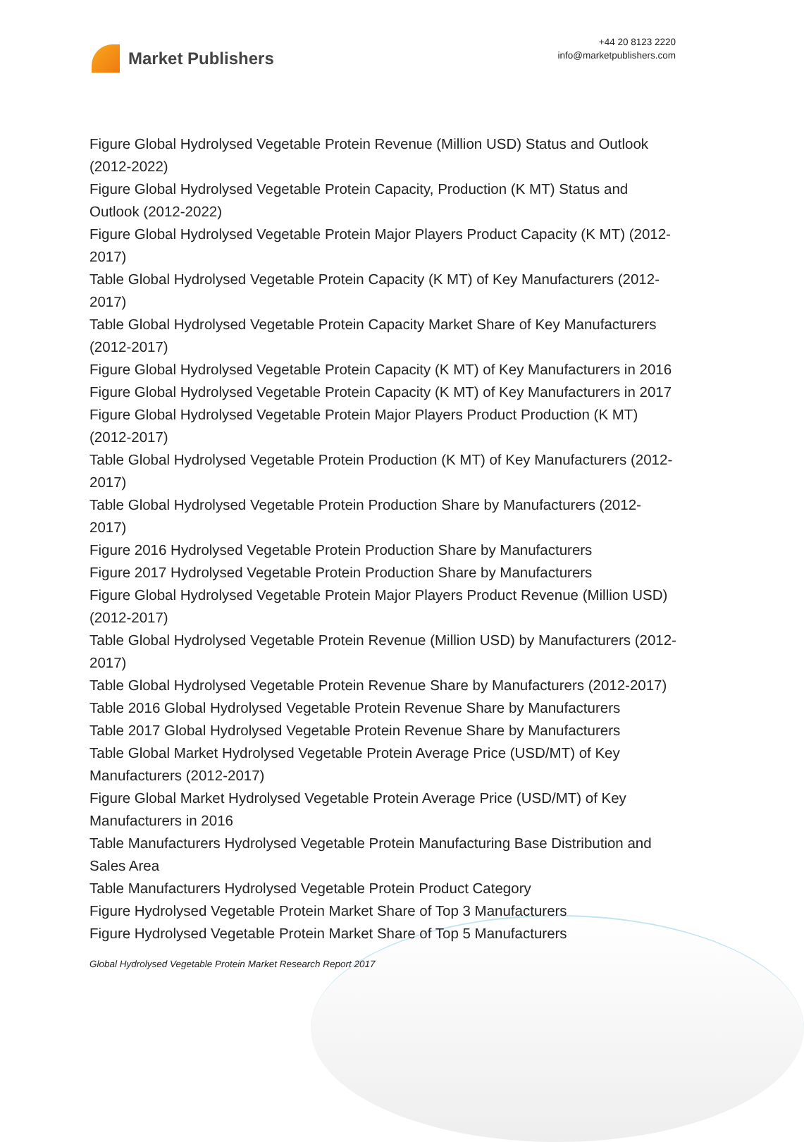Market Publishers
+44 20 8123 2220
info@marketpublishers.com
Figure Global Hydrolysed Vegetable Protein Revenue (Million USD) Status and Outlook (2012-2022)
Figure Global Hydrolysed Vegetable Protein Capacity, Production (K MT) Status and Outlook (2012-2022)
Figure Global Hydrolysed Vegetable Protein Major Players Product Capacity (K MT) (2012-2017)
Table Global Hydrolysed Vegetable Protein Capacity (K MT) of Key Manufacturers (2012-2017)
Table Global Hydrolysed Vegetable Protein Capacity Market Share of Key Manufacturers (2012-2017)
Figure Global Hydrolysed Vegetable Protein Capacity (K MT) of Key Manufacturers in 2016
Figure Global Hydrolysed Vegetable Protein Capacity (K MT) of Key Manufacturers in 2017
Figure Global Hydrolysed Vegetable Protein Major Players Product Production (K MT) (2012-2017)
Table Global Hydrolysed Vegetable Protein Production (K MT) of Key Manufacturers (2012-2017)
Table Global Hydrolysed Vegetable Protein Production Share by Manufacturers (2012-2017)
Figure 2016 Hydrolysed Vegetable Protein Production Share by Manufacturers
Figure 2017 Hydrolysed Vegetable Protein Production Share by Manufacturers
Figure Global Hydrolysed Vegetable Protein Major Players Product Revenue (Million USD) (2012-2017)
Table Global Hydrolysed Vegetable Protein Revenue (Million USD) by Manufacturers (2012-2017)
Table Global Hydrolysed Vegetable Protein Revenue Share by Manufacturers (2012-2017)
Table 2016 Global Hydrolysed Vegetable Protein Revenue Share by Manufacturers
Table 2017 Global Hydrolysed Vegetable Protein Revenue Share by Manufacturers
Table Global Market Hydrolysed Vegetable Protein Average Price (USD/MT) of Key Manufacturers (2012-2017)
Figure Global Market Hydrolysed Vegetable Protein Average Price (USD/MT) of Key Manufacturers in 2016
Table Manufacturers Hydrolysed Vegetable Protein Manufacturing Base Distribution and Sales Area
Table Manufacturers Hydrolysed Vegetable Protein Product Category
Figure Hydrolysed Vegetable Protein Market Share of Top 3 Manufacturers
Figure Hydrolysed Vegetable Protein Market Share of Top 5 Manufacturers
Global Hydrolysed Vegetable Protein Market Research Report 2017